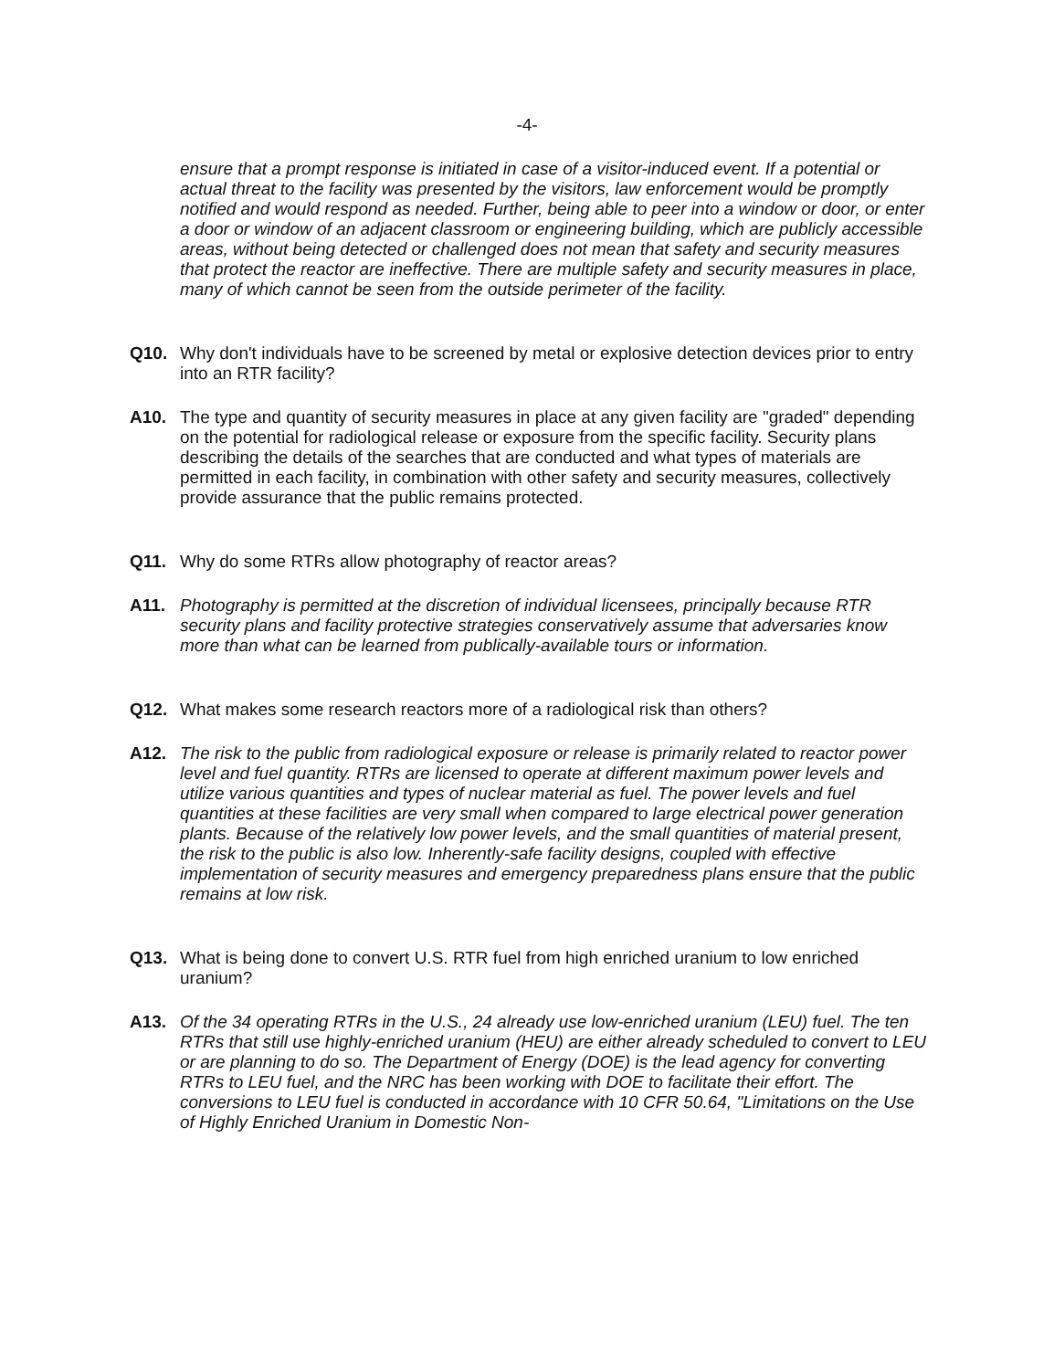-4-
ensure that a prompt response is initiated in case of a visitor-induced event. If a potential or actual threat to the facility was presented by the visitors, law enforcement would be promptly notified and would respond as needed. Further, being able to peer into a window or door, or enter a door or window of an adjacent classroom or engineering building, which are publicly accessible areas, without being detected or challenged does not mean that safety and security measures that protect the reactor are ineffective. There are multiple safety and security measures in place, many of which cannot be seen from the outside perimeter of the facility.
Q10. Why don't individuals have to be screened by metal or explosive detection devices prior to entry into an RTR facility?
A10. The type and quantity of security measures in place at any given facility are "graded" depending on the potential for radiological release or exposure from the specific facility. Security plans describing the details of the searches that are conducted and what types of materials are permitted in each facility, in combination with other safety and security measures, collectively provide assurance that the public remains protected.
Q11. Why do some RTRs allow photography of reactor areas?
A11. Photography is permitted at the discretion of individual licensees, principally because RTR security plans and facility protective strategies conservatively assume that adversaries know more than what can be learned from publically-available tours or information.
Q12. What makes some research reactors more of a radiological risk than others?
A12. The risk to the public from radiological exposure or release is primarily related to reactor power level and fuel quantity. RTRs are licensed to operate at different maximum power levels and utilize various quantities and types of nuclear material as fuel. The power levels and fuel quantities at these facilities are very small when compared to large electrical power generation plants. Because of the relatively low power levels, and the small quantities of material present, the risk to the public is also low. Inherently-safe facility designs, coupled with effective implementation of security measures and emergency preparedness plans ensure that the public remains at low risk.
Q13. What is being done to convert U.S. RTR fuel from high enriched uranium to low enriched uranium?
A13. Of the 34 operating RTRs in the U.S., 24 already use low-enriched uranium (LEU) fuel. The ten RTRs that still use highly-enriched uranium (HEU) are either already scheduled to convert to LEU or are planning to do so. The Department of Energy (DOE) is the lead agency for converting RTRs to LEU fuel, and the NRC has been working with DOE to facilitate their effort. The conversions to LEU fuel is conducted in accordance with 10 CFR 50.64, "Limitations on the Use of Highly Enriched Uranium in Domestic Non-